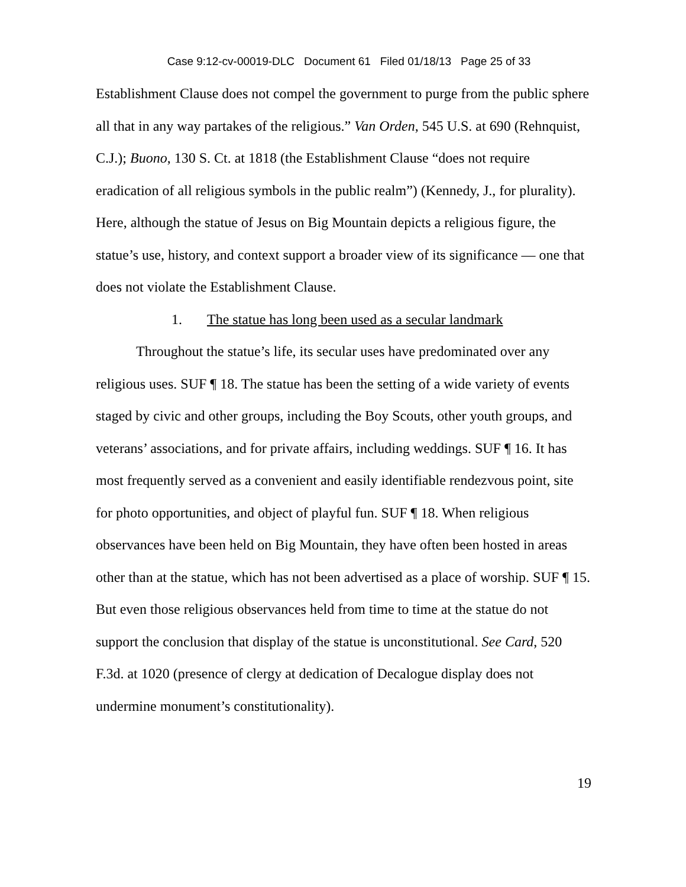Case 9:12-cv-00019-DLC Document 61 Filed 01/18/13 Page 25 of 33
Establishment Clause does not compel the government to purge from the public sphere all that in any way partakes of the religious.” Van Orden, 545 U.S. at 690 (Rehnquist, C.J.); Buono, 130 S. Ct. at 1818 (the Establishment Clause “does not require eradication of all religious symbols in the public realm”) (Kennedy, J., for plurality). Here, although the statue of Jesus on Big Mountain depicts a religious figure, the statue’s use, history, and context support a broader view of its significance — one that does not violate the Establishment Clause.
1. The statue has long been used as a secular landmark
Throughout the statue’s life, its secular uses have predominated over any religious uses. SUF ¶ 18. The statue has been the setting of a wide variety of events staged by civic and other groups, including the Boy Scouts, other youth groups, and veterans’ associations, and for private affairs, including weddings. SUF ¶ 16. It has most frequently served as a convenient and easily identifiable rendezvous point, site for photo opportunities, and object of playful fun. SUF ¶ 18. When religious observances have been held on Big Mountain, they have often been hosted in areas other than at the statue, which has not been advertised as a place of worship. SUF ¶ 15. But even those religious observances held from time to time at the statue do not support the conclusion that display of the statue is unconstitutional. See Card, 520 F.3d. at 1020 (presence of clergy at dedication of Decalogue display does not undermine monument’s constitutionality).
19